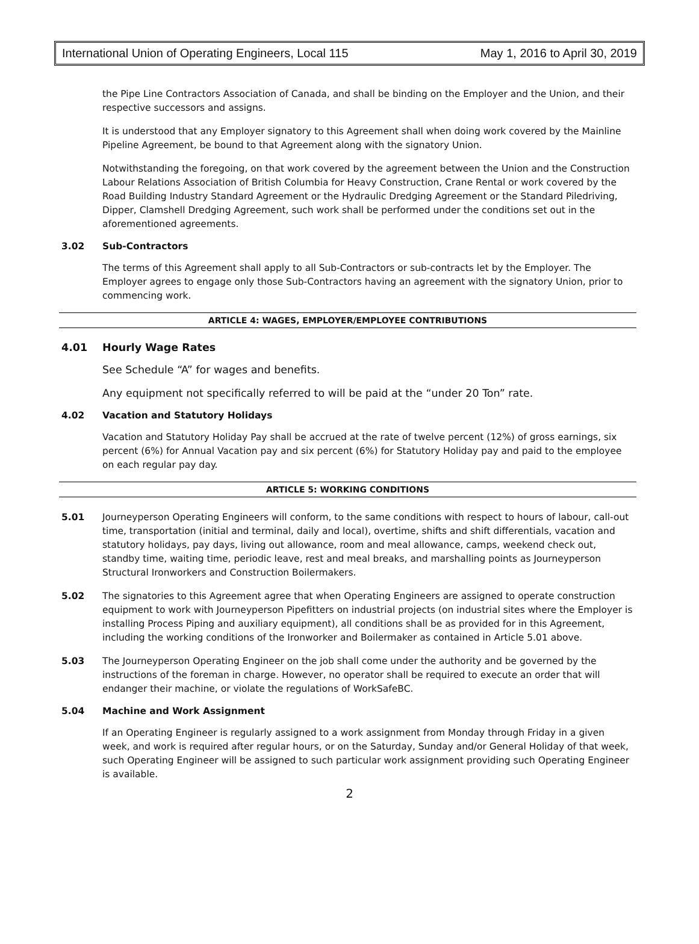International Union of Operating Engineers, Local 115 May 1, 2016 to April 30, 2019
the Pipe Line Contractors Association of Canada, and shall be binding on the Employer and the Union, and their respective successors and assigns.
It is understood that any Employer signatory to this Agreement shall when doing work covered by the Mainline Pipeline Agreement, be bound to that Agreement along with the signatory Union.
Notwithstanding the foregoing, on that work covered by the agreement between the Union and the Construction Labour Relations Association of British Columbia for Heavy Construction, Crane Rental or work covered by the Road Building Industry Standard Agreement or the Hydraulic Dredging Agreement or the Standard Piledriving, Dipper, Clamshell Dredging Agreement, such work shall be performed under the conditions set out in the aforementioned agreements.
3.02 Sub-Contractors
The terms of this Agreement shall apply to all Sub-Contractors or sub-contracts let by the Employer. The Employer agrees to engage only those Sub-Contractors having an agreement with the signatory Union, prior to commencing work.
ARTICLE 4: WAGES, EMPLOYER/EMPLOYEE CONTRIBUTIONS
4.01 Hourly Wage Rates
See Schedule “A” for wages and benefits.
Any equipment not specifically referred to will be paid at the “under 20 Ton” rate.
4.02 Vacation and Statutory Holidays
Vacation and Statutory Holiday Pay shall be accrued at the rate of twelve percent (12%) of gross earnings, six percent (6%) for Annual Vacation pay and six percent (6%) for Statutory Holiday pay and paid to the employee on each regular pay day.
ARTICLE 5: WORKING CONDITIONS
5.01 Journeyperson Operating Engineers will conform, to the same conditions with respect to hours of labour, call-out time, transportation (initial and terminal, daily and local), overtime, shifts and shift differentials, vacation and statutory holidays, pay days, living out allowance, room and meal allowance, camps, weekend check out, standby time, waiting time, periodic leave, rest and meal breaks, and marshalling points as Journeyperson Structural Ironworkers and Construction Boilermakers.
5.02 The signatories to this Agreement agree that when Operating Engineers are assigned to operate construction equipment to work with Journeyperson Pipefitters on industrial projects (on industrial sites where the Employer is installing Process Piping and auxiliary equipment), all conditions shall be as provided for in this Agreement, including the working conditions of the Ironworker and Boilermaker as contained in Article 5.01 above.
5.03 The Journeyperson Operating Engineer on the job shall come under the authority and be governed by the instructions of the foreman in charge. However, no operator shall be required to execute an order that will endanger their machine, or violate the regulations of WorkSafeBC.
5.04 Machine and Work Assignment
If an Operating Engineer is regularly assigned to a work assignment from Monday through Friday in a given week, and work is required after regular hours, or on the Saturday, Sunday and/or General Holiday of that week, such Operating Engineer will be assigned to such particular work assignment providing such Operating Engineer is available.
2